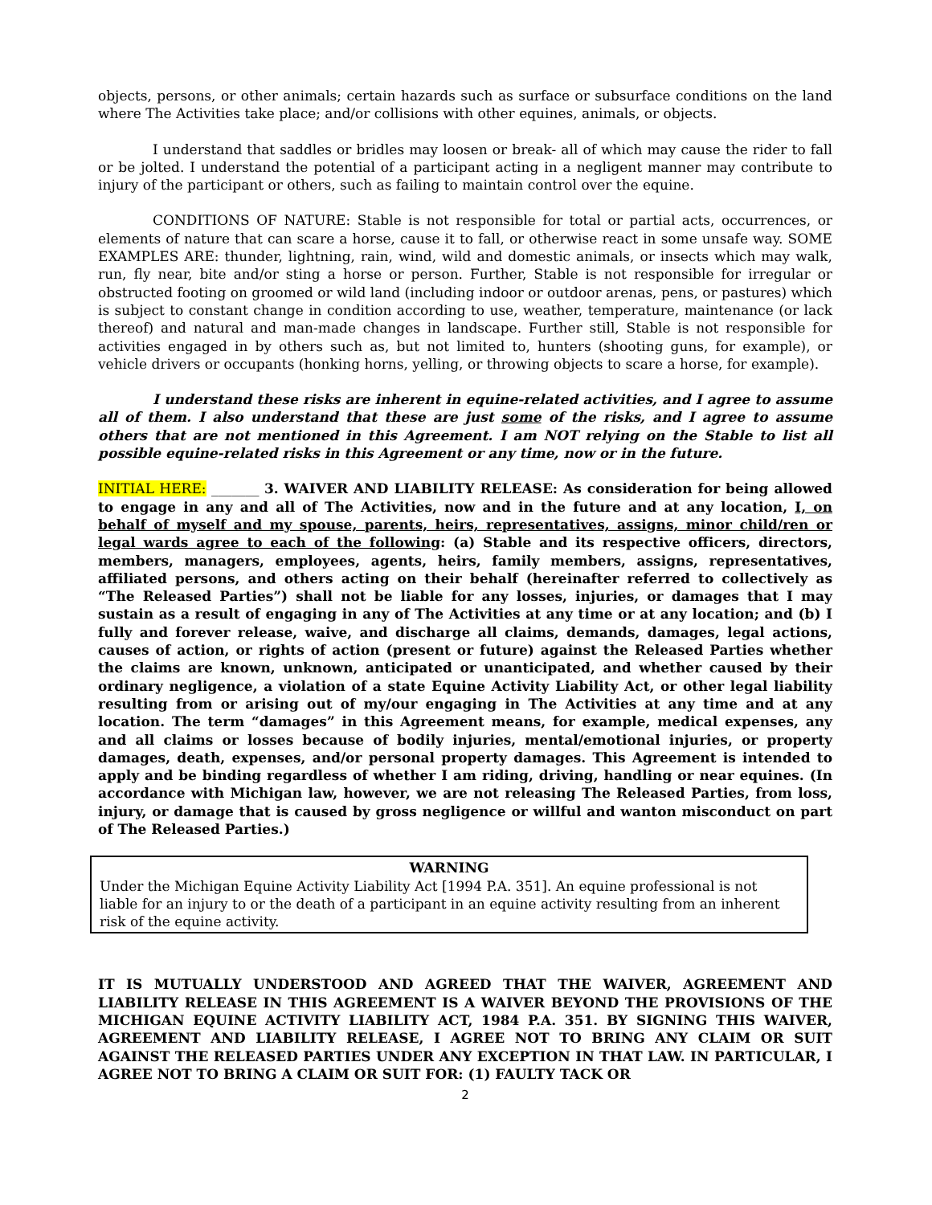objects, persons, or other animals; certain hazards such as surface or subsurface conditions on the land where The Activities take place; and/or collisions with other equines, animals, or objects.
I understand that saddles or bridles may loosen or break- all of which may cause the rider to fall or be jolted. I understand the potential of a participant acting in a negligent manner may contribute to injury of the participant or others, such as failing to maintain control over the equine.
CONDITIONS OF NATURE: Stable is not responsible for total or partial acts, occurrences, or elements of nature that can scare a horse, cause it to fall, or otherwise react in some unsafe way. SOME EXAMPLES ARE: thunder, lightning, rain, wind, wild and domestic animals, or insects which may walk, run, fly near, bite and/or sting a horse or person. Further, Stable is not responsible for irregular or obstructed footing on groomed or wild land (including indoor or outdoor arenas, pens, or pastures) which is subject to constant change in condition according to use, weather, temperature, maintenance (or lack thereof) and natural and man-made changes in landscape. Further still, Stable is not responsible for activities engaged in by others such as, but not limited to, hunters (shooting guns, for example), or vehicle drivers or occupants (honking horns, yelling, or throwing objects to scare a horse, for example).
I understand these risks are inherent in equine-related activities, and I agree to assume all of them. I also understand that these are just some of the risks, and I agree to assume others that are not mentioned in this Agreement. I am NOT relying on the Stable to list all possible equine-related risks in this Agreement or any time, now or in the future.
INITIAL HERE: _______ 3. WAIVER AND LIABILITY RELEASE: As consideration for being allowed to engage in any and all of The Activities, now and in the future and at any location, I, on behalf of myself and my spouse, parents, heirs, representatives, assigns, minor child/ren or legal wards agree to each of the following: (a) Stable and its respective officers, directors, members, managers, employees, agents, heirs, family members, assigns, representatives, affiliated persons, and others acting on their behalf (hereinafter referred to collectively as “The Released Parties”) shall not be liable for any losses, injuries, or damages that I may sustain as a result of engaging in any of The Activities at any time or at any location; and (b) I fully and forever release, waive, and discharge all claims, demands, damages, legal actions, causes of action, or rights of action (present or future) against the Released Parties whether the claims are known, unknown, anticipated or unanticipated, and whether caused by their ordinary negligence, a violation of a state Equine Activity Liability Act, or other legal liability resulting from or arising out of my/our engaging in The Activities at any time and at any location. The term “damages” in this Agreement means, for example, medical expenses, any and all claims or losses because of bodily injuries, mental/emotional injuries, or property damages, death, expenses, and/or personal property damages. This Agreement is intended to apply and be binding regardless of whether I am riding, driving, handling or near equines. (In accordance with Michigan law, however, we are not releasing The Released Parties, from loss, injury, or damage that is caused by gross negligence or willful and wanton misconduct on part of The Released Parties.)
WARNING
Under the Michigan Equine Activity Liability Act [1994 P.A. 351]. An equine professional is not liable for an injury to or the death of a participant in an equine activity resulting from an inherent risk of the equine activity.
IT IS MUTUALLY UNDERSTOOD AND AGREED THAT THE WAIVER, AGREEMENT AND LIABILITY RELEASE IN THIS AGREEMENT IS A WAIVER BEYOND THE PROVISIONS OF THE MICHIGAN EQUINE ACTIVITY LIABILITY ACT, 1984 P.A. 351. BY SIGNING THIS WAIVER, AGREEMENT AND LIABILITY RELEASE, I AGREE NOT TO BRING ANY CLAIM OR SUIT AGAINST THE RELEASED PARTIES UNDER ANY EXCEPTION IN THAT LAW. IN PARTICULAR, I AGREE NOT TO BRING A CLAIM OR SUIT FOR: (1) FAULTY TACK OR
2